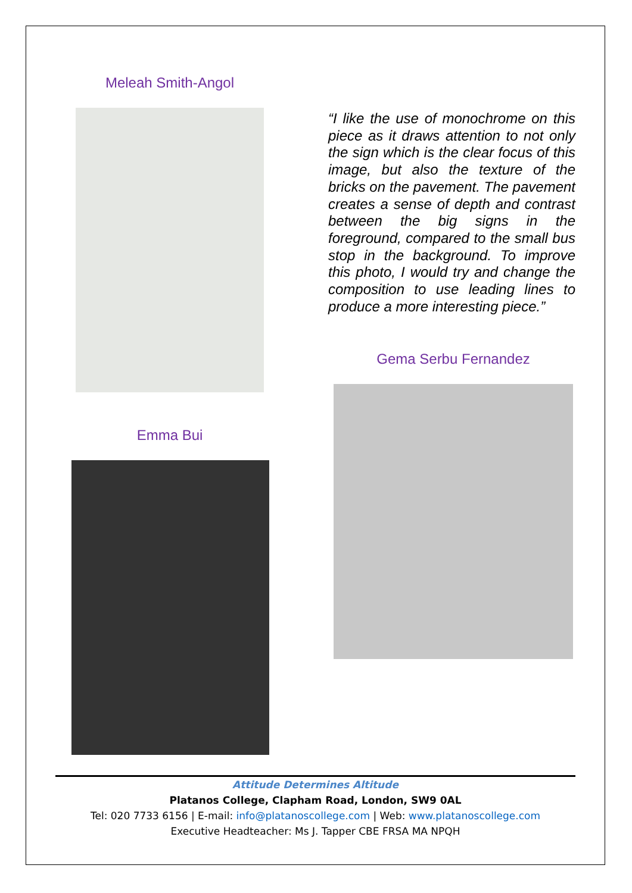Meleah Smith-Angol
Emma Bui
“I like the use of monochrome on this piece as it draws attention to not only the sign which is the clear focus of this image, but also the texture of the bricks on the pavement. The pavement creates a sense of depth and contrast between the big signs in the foreground, compared to the small bus stop in the background. To improve this photo, I would try and change the composition to use leading lines to produce a more interesting piece.”
Gema Serbu Fernandez
Attitude Determines Altitude
Platanos College, Clapham Road, London, SW9 0AL
Tel: 020 7733 6156 | E-mail: info@platanoscollege.com | Web: www.platanoscollege.com
Executive Headteacher: Ms J. Tapper CBE FRSA MA NPQH